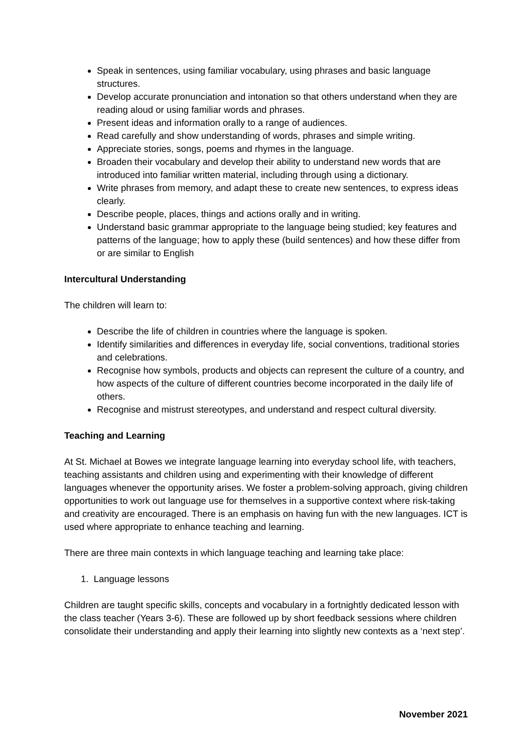Speak in sentences, using familiar vocabulary, using phrases and basic language structures.
Develop accurate pronunciation and intonation so that others understand when they are reading aloud or using familiar words and phrases.
Present ideas and information orally to a range of audiences.
Read carefully and show understanding of words, phrases and simple writing.
Appreciate stories, songs, poems and rhymes in the language.
Broaden their vocabulary and develop their ability to understand new words that are introduced into familiar written material, including through using a dictionary.
Write phrases from memory, and adapt these to create new sentences, to express ideas clearly.
Describe people, places, things and actions orally and in writing.
Understand basic grammar appropriate to the language being studied; key features and patterns of the language; how to apply these (build sentences) and how these differ from or are similar to English
Intercultural Understanding
The children will learn to:
Describe the life of children in countries where the language is spoken.
Identify similarities and differences in everyday life, social conventions, traditional stories and celebrations.
Recognise how symbols, products and objects can represent the culture of a country, and how aspects of the culture of different countries become incorporated in the daily life of others.
Recognise and mistrust stereotypes, and understand and respect cultural diversity.
Teaching and Learning
At St. Michael at Bowes we integrate language learning into everyday school life, with teachers, teaching assistants and children using and experimenting with their knowledge of different languages whenever the opportunity arises. We foster a problem-solving approach, giving children opportunities to work out language use for themselves in a supportive context where risk-taking and creativity are encouraged. There is an emphasis on having fun with the new languages. ICT is used where appropriate to enhance teaching and learning.
There are three main contexts in which language teaching and learning take place:
1. Language lessons
Children are taught specific skills, concepts and vocabulary in a fortnightly dedicated lesson with the class teacher (Years 3-6). These are followed up by short feedback sessions where children consolidate their understanding and apply their learning into slightly new contexts as a ‘next step’.
November 2021